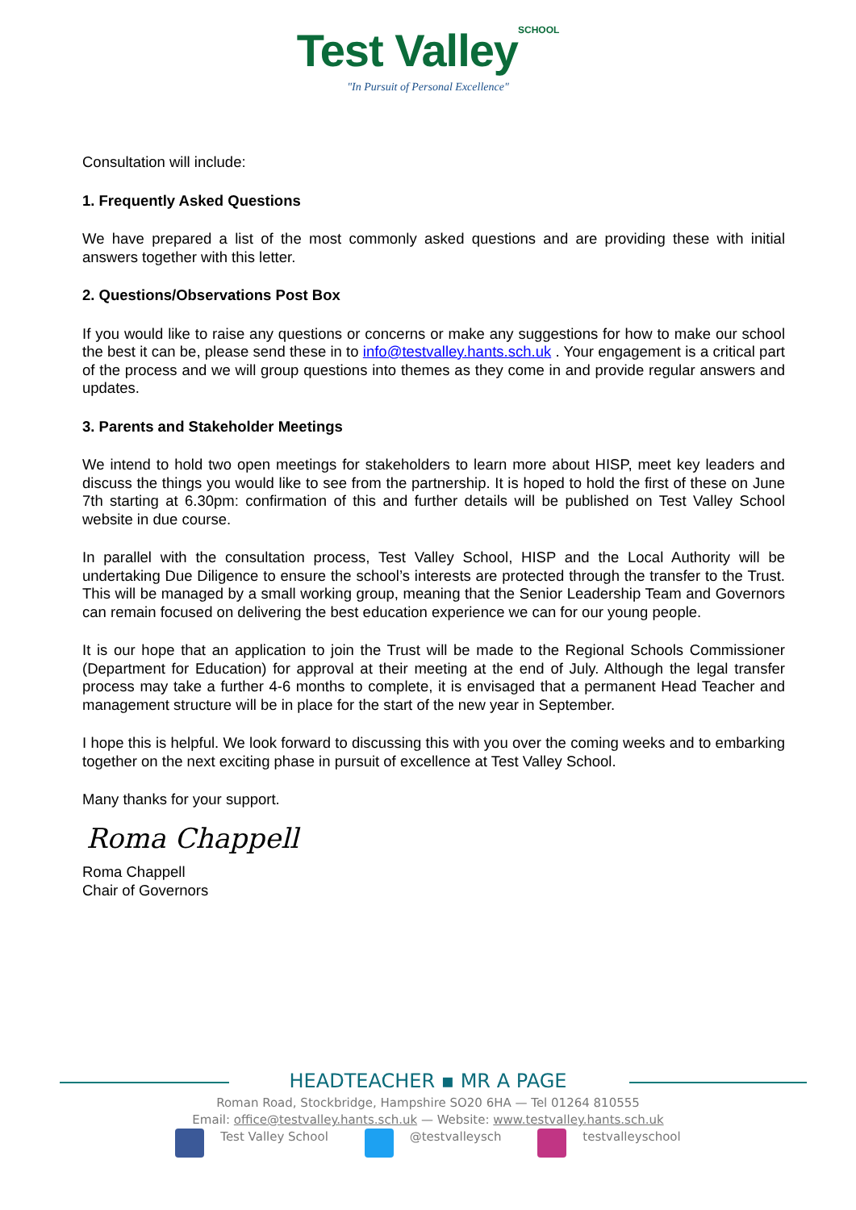Test Valley SCHOOL
"In Pursuit of Personal Excellence"
Consultation will include:
1. Frequently Asked Questions
We have prepared a list of the most commonly asked questions and are providing these with initial answers together with this letter.
2. Questions/Observations Post Box
If you would like to raise any questions or concerns or make any suggestions for how to make our school the best it can be, please send these in to info@testvalley.hants.sch.uk . Your engagement is a critical part of the process and we will group questions into themes as they come in and provide regular answers and updates.
3. Parents and Stakeholder Meetings
We intend to hold two open meetings for stakeholders to learn more about HISP, meet key leaders and discuss the things you would like to see from the partnership. It is hoped to hold the first of these on June 7th starting at 6.30pm: confirmation of this and further details will be published on Test Valley School website in due course.
In parallel with the consultation process, Test Valley School, HISP and the Local Authority will be undertaking Due Diligence to ensure the school’s interests are protected through the transfer to the Trust. This will be managed by a small working group, meaning that the Senior Leadership Team and Governors can remain focused on delivering the best education experience we can for our young people.
It is our hope that an application to join the Trust will be made to the Regional Schools Commissioner (Department for Education) for approval at their meeting at the end of July. Although the legal transfer process may take a further 4-6 months to complete, it is envisaged that a permanent Head Teacher and management structure will be in place for the start of the new year in September.
I hope this is helpful. We look forward to discussing this with you over the coming weeks and to embarking together on the next exciting phase in pursuit of excellence at Test Valley School.
Many thanks for your support.
Roma Chappell
Roma Chappell
Chair of Governors
HEADTEACHER ▪ MR A PAGE
Roman Road, Stockbridge, Hampshire SO20 6HA — Tel 01264 810555
Email: office@testvalley.hants.sch.uk — Website: www.testvalley.hants.sch.uk
Test Valley School @testvalleysch testvalleyschool